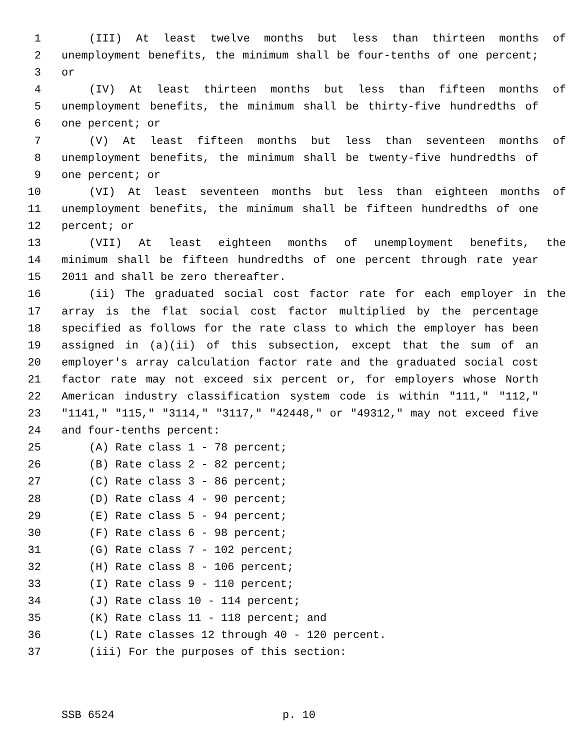1 (III) At least twelve months but less than thirteen months of
2 unemployment benefits, the minimum shall be four-tenths of one percent;
3 or
4 (IV) At least thirteen months but less than fifteen months of
5 unemployment benefits, the minimum shall be thirty-five hundredths of
6 one percent; or
7 (V) At least fifteen months but less than seventeen months of
8 unemployment benefits, the minimum shall be twenty-five hundredths of
9 one percent; or
10 (VI) At least seventeen months but less than eighteen months of
11 unemployment benefits, the minimum shall be fifteen hundredths of one
12 percent; or
13 (VII) At least eighteen months of unemployment benefits, the
14 minimum shall be fifteen hundredths of one percent through rate year
15 2011 and shall be zero thereafter.
16 (ii) The graduated social cost factor rate for each employer in the
17 array is the flat social cost factor multiplied by the percentage
18 specified as follows for the rate class to which the employer has been
19 assigned in (a)(ii) of this subsection, except that the sum of an
20 employer's array calculation factor rate and the graduated social cost
21 factor rate may not exceed six percent or, for employers whose North
22 American industry classification system code is within "111," "112,"
23 "1141," "115," "3114," "3117," "42448," or "49312," may not exceed five
24 and four-tenths percent:
25 (A) Rate class 1 - 78 percent;
26 (B) Rate class 2 - 82 percent;
27 (C) Rate class 3 - 86 percent;
28 (D) Rate class 4 - 90 percent;
29 (E) Rate class 5 - 94 percent;
30 (F) Rate class 6 - 98 percent;
31 (G) Rate class 7 - 102 percent;
32 (H) Rate class 8 - 106 percent;
33 (I) Rate class 9 - 110 percent;
34 (J) Rate class 10 - 114 percent;
35 (K) Rate class 11 - 118 percent; and
36 (L) Rate classes 12 through 40 - 120 percent.
37 (iii) For the purposes of this section:
SSB 6524 p. 10